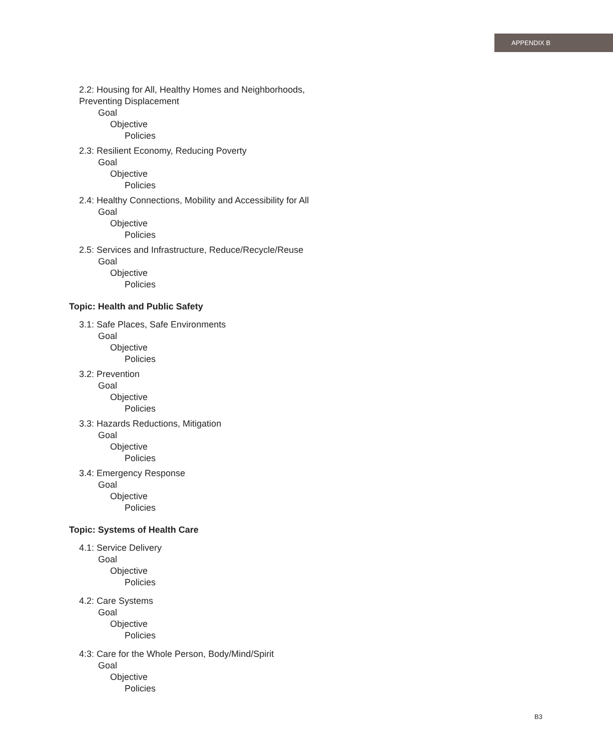APPENDIX B
2.2: Housing for All, Healthy Homes and Neighborhoods,
Preventing Displacement
Goal
Objective
Policies
2.3: Resilient Economy, Reducing Poverty
Goal
Objective
Policies
2.4: Healthy Connections, Mobility and Accessibility for All
Goal
Objective
Policies
2.5: Services and Infrastructure, Reduce/Recycle/Reuse
Goal
Objective
Policies
Topic: Health and Public Safety
3.1: Safe Places, Safe Environments
Goal
Objective
Policies
3.2: Prevention
Goal
Objective
Policies
3.3: Hazards Reductions, Mitigation
Goal
Objective
Policies
3.4: Emergency Response
Goal
Objective
Policies
Topic: Systems of Health Care
4.1: Service Delivery
Goal
Objective
Policies
4.2: Care Systems
Goal
Objective
Policies
4:3: Care for the Whole Person, Body/Mind/Spirit
Goal
Objective
Policies
B3